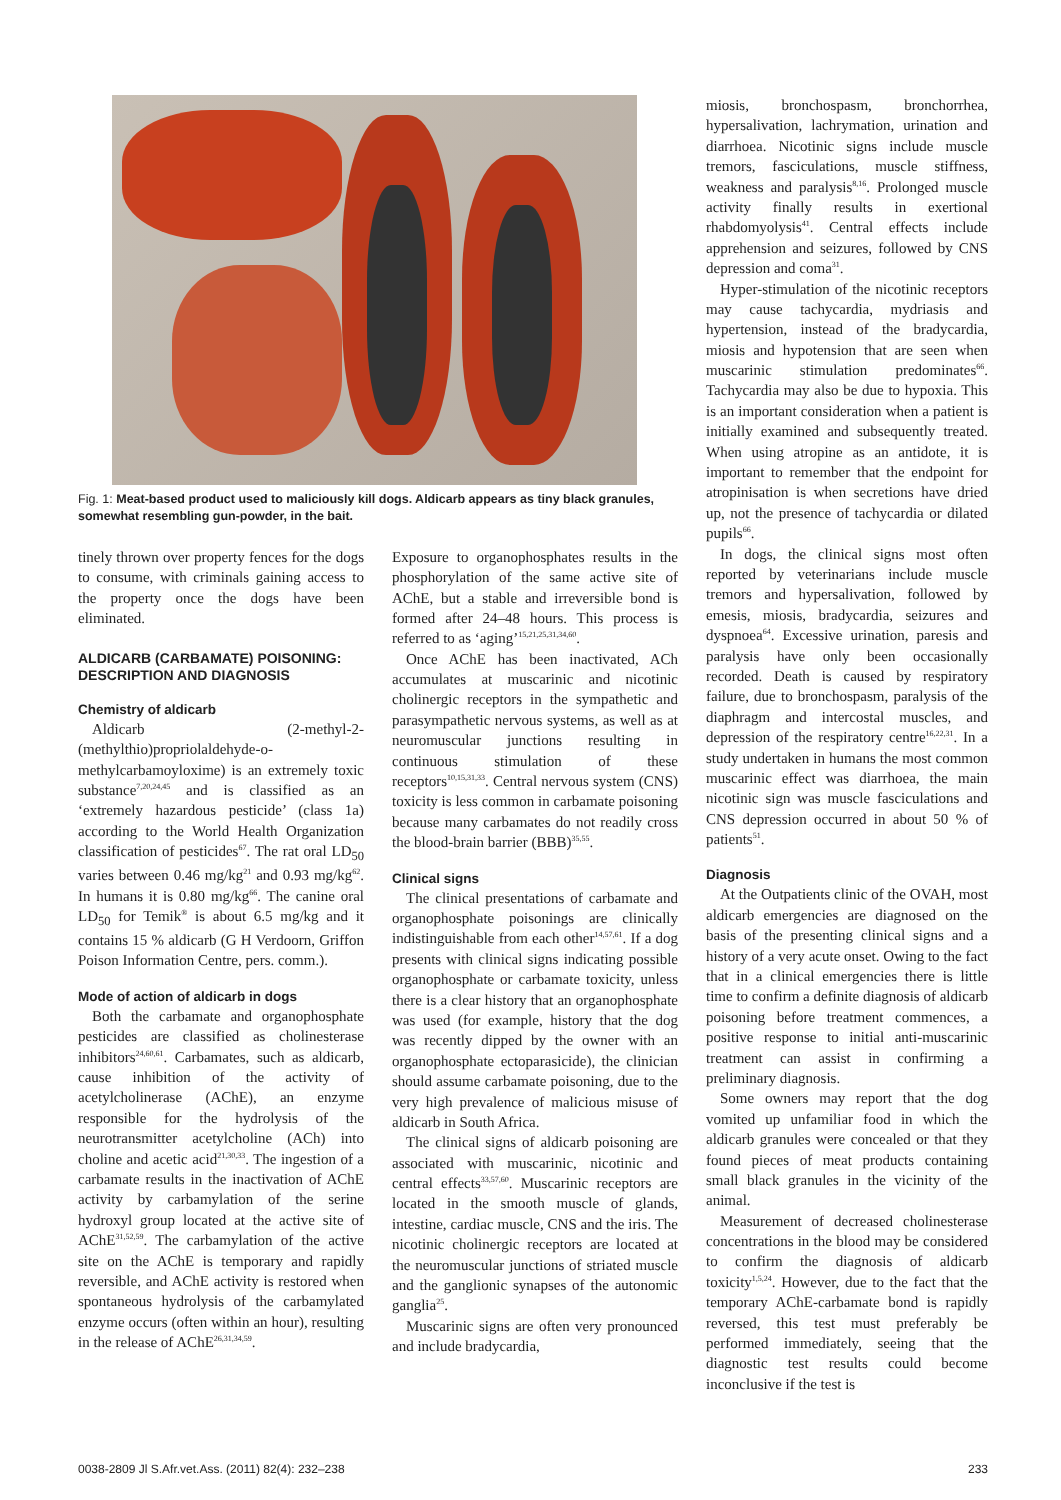Fig. 1: Meat-based product used to maliciously kill dogs. Aldicarb appears as tiny black granules, somewhat resembling gun-powder, in the bait.
tinely thrown over property fences for the dogs to consume, with criminals gaining access to the property once the dogs have been eliminated.
ALDICARB (CARBAMATE) POISONING: DESCRIPTION AND DIAGNOSIS
Chemistry of aldicarb
Aldicarb (2-methyl-2-(methylthio)propriolaldehyde-o-methylcarbamoyloxime) is an extremely toxic substance<sup>7,20,24,45</sup> and is classified as an ‘extremely hazardous pesticide’ (class 1a) according to the World Health Organization classification of pesticides<sup>67</sup>. The rat oral LD<sub>50</sub> varies between 0.46 mg/kg<sup>21</sup> and 0.93 mg/kg<sup>62</sup>. In humans it is 0.80 mg/kg<sup>66</sup>. The canine oral LD<sub>50</sub> for Temik<sup>®</sup> is about 6.5 mg/kg and it contains 15 % aldicarb (G H Verdoorn, Griffon Poison Information Centre, pers. comm.).
Mode of action of aldicarb in dogs
Both the carbamate and organophosphate pesticides are classified as cholinesterase inhibitors<sup>24,60,61</sup>. Carbamates, such as aldicarb, cause inhibition of the activity of acetylcholinerase (AChE), an enzyme responsible for the hydrolysis of the neurotransmitter acetylcholine (ACh) into choline and acetic acid<sup>21,30,33</sup>. The ingestion of a carbamate results in the inactivation of AChE activity by carbamylation of the serine hydroxyl group located at the active site of AChE<sup>31,52,59</sup>. The carbamylation of the active site on the AChE is temporary and rapidly reversible, and AChE activity is restored when spontaneous hydrolysis of the carbamylated enzyme occurs (often within an hour), resulting in the release of AChE<sup>26,31,34,59</sup>.
Exposure to organophosphates results in the phosphorylation of the same active site of AChE, but a stable and irreversible bond is formed after 24–48 hours. This process is referred to as ‘aging’<sup>15,21,25,31,34,60</sup>.
Once AChE has been inactivated, ACh accumulates at muscarinic and nicotinic cholinergic receptors in the sympathetic and parasympathetic nervous systems, as well as at neuromuscular junctions resulting in continuous stimulation of these receptors<sup>10,15,31,33</sup>. Central nervous system (CNS) toxicity is less common in carbamate poisoning because many carbamates do not readily cross the blood-brain barrier (BBB)<sup>35,55</sup>.
Clinical signs
The clinical presentations of carbamate and organophosphate poisonings are clinically indistinguishable from each other<sup>14,57,61</sup>. If a dog presents with clinical signs indicating possible organophosphate or carbamate toxicity, unless there is a clear history that an organophosphate was used (for example, history that the dog was recently dipped by the owner with an organophosphate ectoparasicide), the clinician should assume carbamate poisoning, due to the very high prevalence of malicious misuse of aldicarb in South Africa.
The clinical signs of aldicarb poisoning are associated with muscarinic, nicotinic and central effects<sup>33,57,60</sup>. Muscarinic receptors are located in the smooth muscle of glands, intestine, cardiac muscle, CNS and the iris. The nicotinic cholinergic receptors are located at the neuromuscular junctions of striated muscle and the ganglionic synapses of the autonomic ganglia<sup>25</sup>.
Muscarinic signs are often very pronounced and include bradycardia,
miosis, bronchospasm, bronchorrhea, hypersalivation, lachrymation, urination and diarrhoea. Nicotinic signs include muscle tremors, fasciculations, muscle stiffness, weakness and paralysis<sup>8,16</sup>. Prolonged muscle activity finally results in exertional rhabdomyolysis<sup>41</sup>. Central effects include apprehension and seizures, followed by CNS depression and coma<sup>31</sup>.
Hyper-stimulation of the nicotinic receptors may cause tachycardia, mydriasis and hypertension, instead of the bradycardia, miosis and hypotension that are seen when muscarinic stimulation predominates<sup>66</sup>. Tachycardia may also be due to hypoxia. This is an important consideration when a patient is initially examined and subsequently treated. When using atropine as an antidote, it is important to remember that the endpoint for atropinisation is when secretions have dried up, not the presence of tachycardia or dilated pupils<sup>66</sup>.
In dogs, the clinical signs most often reported by veterinarians include muscle tremors and hypersalivation, followed by emesis, miosis, bradycardia, seizures and dyspnoea<sup>64</sup>. Excessive urination, paresis and paralysis have only been occasionally recorded. Death is caused by respiratory failure, due to bronchospasm, paralysis of the diaphragm and intercostal muscles, and depression of the respiratory centre<sup>16,22,31</sup>. In a study undertaken in humans the most common muscarinic effect was diarrhoea, the main nicotinic sign was muscle fasciculations and CNS depression occurred in about 50 % of patients<sup>51</sup>.
Diagnosis
At the Outpatients clinic of the OVAH, most aldicarb emergencies are diagnosed on the basis of the presenting clinical signs and a history of a very acute onset. Owing to the fact that in a clinical emergencies there is little time to confirm a definite diagnosis of aldicarb poisoning before treatment commences, a positive response to initial anti-muscarinic treatment can assist in confirming a preliminary diagnosis.
Some owners may report that the dog vomited up unfamiliar food in which the aldicarb granules were concealed or that they found pieces of meat products containing small black granules in the vicinity of the animal.
Measurement of decreased cholinesterase concentrations in the blood may be considered to confirm the diagnosis of aldicarb toxicity<sup>1,5,24</sup>. However, due to the fact that the temporary AChE-carbamate bond is rapidly reversed, this test must preferably be performed immediately, seeing that the diagnostic test results could become inconclusive if the test is
0038-2809 Jl S.Afr.vet.Ass. (2011) 82(4): 232–238 233